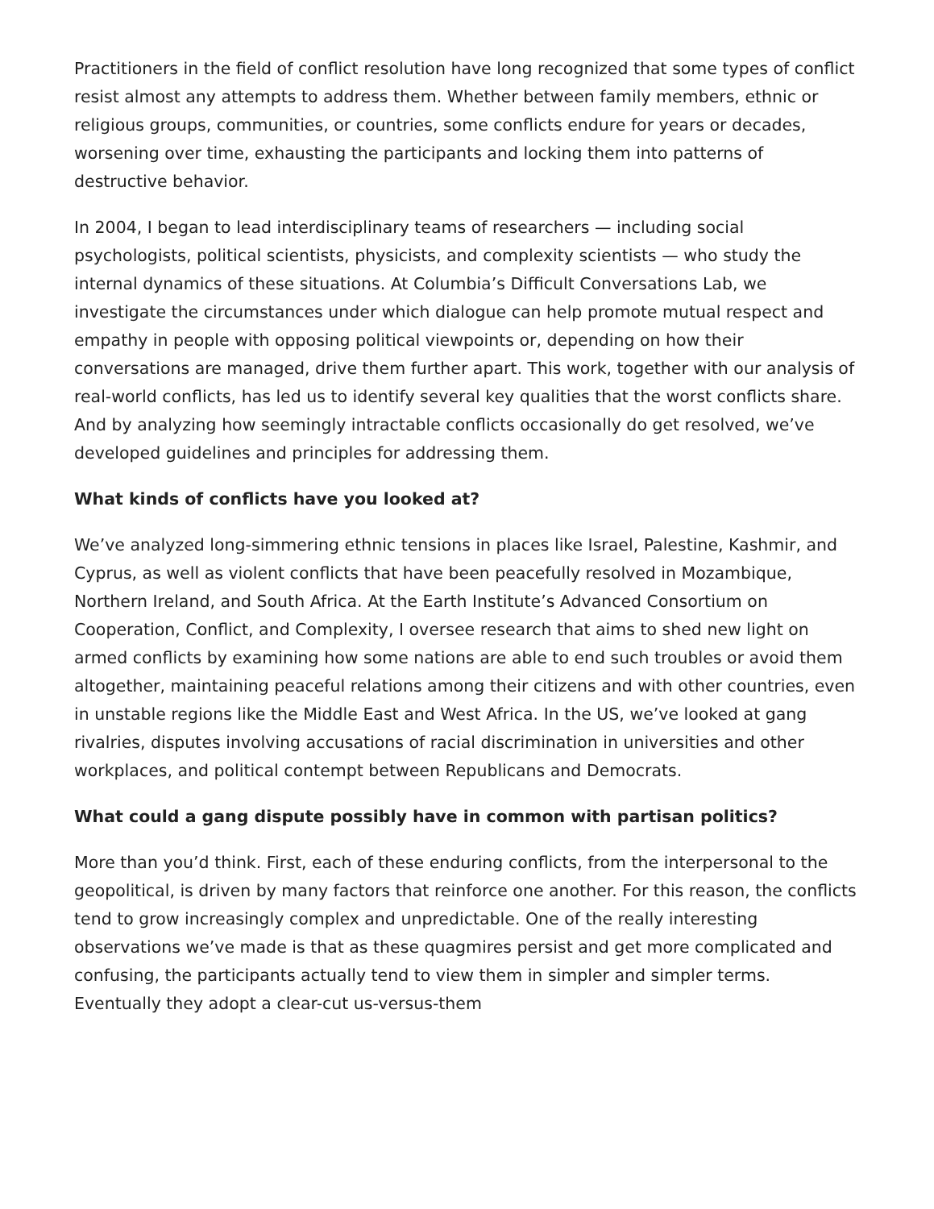Practitioners in the field of conflict resolution have long recognized that some types of conflict resist almost any attempts to address them. Whether between family members, ethnic or religious groups, communities, or countries, some conflicts endure for years or decades, worsening over time, exhausting the participants and locking them into patterns of destructive behavior.
In 2004, I began to lead interdisciplinary teams of researchers — including social psychologists, political scientists, physicists, and complexity scientists — who study the internal dynamics of these situations. At Columbia’s Difficult Conversations Lab, we investigate the circumstances under which dialogue can help promote mutual respect and empathy in people with opposing political viewpoints or, depending on how their conversations are managed, drive them further apart. This work, together with our analysis of real-world conflicts, has led us to identify several key qualities that the worst conflicts share. And by analyzing how seemingly intractable conflicts occasionally do get resolved, we’ve developed guidelines and principles for addressing them.
What kinds of conflicts have you looked at?
We’ve analyzed long-simmering ethnic tensions in places like Israel, Palestine, Kashmir, and Cyprus, as well as violent conflicts that have been peacefully resolved in Mozambique, Northern Ireland, and South Africa. At the Earth Institute’s Advanced Consortium on Cooperation, Conflict, and Complexity, I oversee research that aims to shed new light on armed conflicts by examining how some nations are able to end such troubles or avoid them altogether, maintaining peaceful relations among their citizens and with other countries, even in unstable regions like the Middle East and West Africa. In the US, we’ve looked at gang rivalries, disputes involving accusations of racial discrimination in universities and other workplaces, and political contempt between Republicans and Democrats.
What could a gang dispute possibly have in common with partisan politics?
More than you’d think. First, each of these enduring conflicts, from the interpersonal to the geopolitical, is driven by many factors that reinforce one another. For this reason, the conflicts tend to grow increasingly complex and unpredictable. One of the really interesting observations we’ve made is that as these quagmires persist and get more complicated and confusing, the participants actually tend to view them in simpler and simpler terms. Eventually they adopt a clear-cut us-versus-them